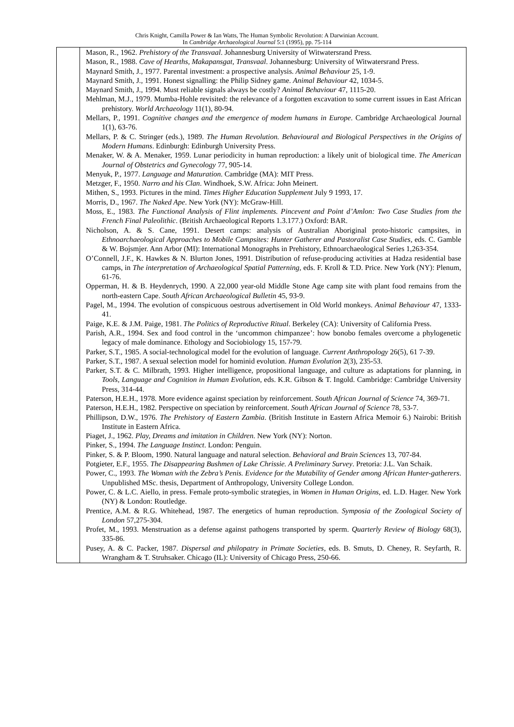Chris Knight, Camilla Power & Ian Watts, The Human Symbolic Revolution: A Darwinian Account.
In Cambridge Archaeological Journal 5:1 (1995), pp. 75-114
| | Mason, R., 1962. Prehistory of the Transvaal . Johannesburg University of Witwatersrand Press. Mason, R., 1988. Cave of Hearths, Makapansgat, Transvaal . Johannesburg: University of Witwatersrand Press. Maynard Smith, J., 1977. Parental investment: a prospective analysis. Animal Behaviour 25, 1-9. Maynard Smith, J., 1991. Honest signalling: the Philip Sidney game. Animal Behaviour 42, 1034-5. Maynard Smith, J., 1994. Must reliable signals always be costly? Animal Behaviour 47, 1115-20. Mehlman, M.J., 1979. Mumba-Hohle revisited: the relevance of a forgotten excavation to some current issues in East African prehistory. World Archaeology 11(1), 80-94. Mellars, P., 1991. Cognitive changes and the emergence of modem humans in Europe . Cambridge Archaeological Journal 1(1), 63-76. Mellars, P. & C. Stringer (eds.), 1989. The Human Revolution. Behavioural and Biological Perspectives in the Origins of Modern Humans . Edinburgh: Edinburgh University Press. Menaker, W. & A. Menaker, 1959. Lunar periodicity in human reproduction: a likely unit of biological time. The American Journal of Obstetrics and Gynecology 77, 905-14. Menyuk, P., 1977. Language and Maturation . Cambridge (MA): MIT Press. Metzger, F., 1950. Narro and his Clan . Windhoek, S.W. Africa: John Meinert. Mithen, S., 1993. Pictures in the mind. Times Higher Education Supplement July 9 1993, 17. Morris, D., 1967. The Naked Ape . New York (NY): McGraw-Hill. Moss, E., 1983. The Functional Analysis of Flint implements. Pincevent and Point d’Amlon: Two Case Studies from the French Final Paleolithic . (British Archaeological Reports 1.3.177.) Oxford: BAR. Nicholson, A. & S. Cane, 1991. Desert camps: analysis of Australian Aboriginal proto-historic campsites, in Ethnoarchaeological Approaches to Mobile Campsites: Hunter Gatherer and Pastoralist Case Studies , eds. C. Gamble & W. Bojsmjer. Ann Arbor (MI): International Monographs in Prehistory, Ethnoarchaeological Series 1,263-354. O’Connell, J.F., K. Hawkes & N. Blurton Jones, 1991. Distribution of refuse-producing activities at Hadza residential base camps, in The interpretation of Archaeological Spatial Patterning , eds. F. Kroll & T.D. Price. New York (NY): Plenum, 61-76. Opperman, H. & B. Heydenrych, 1990. A 22,000 year-old Middle Stone Age camp site with plant food remains from the north-eastern Cape. South African Archaeological Bulletin 45, 93-9. Pagel, M., 1994. The evolution of conspicuous oestrous advertisement in Old World monkeys. Animal Behaviour 47, 1333-41. Paige, K.E. & J.M. Paige, 1981. The Politics of Reproductive Ritual . Berkeley (CA): University of California Press. Parish, A.R., 1994. Sex and food control in the ‘uncommon chimpanzee’: how bonobo females overcome a phylogenetic legacy of male dominance. Ethology and Sociobiology 15, 157-79. Parker, S.T., 1985. A social-technological model for the evolution of language. Current Anthropology 26(5), 61 7-39. Parker, S.T., 1987. A sexual selection model for hominid evolution. Human Evolution 2(3), 235-53. Parker, S.T. & C. Milbrath, 1993. Higher intelligence, propositional language, and culture as adaptations for planning, in Tools, Language and Cognition in Human Evolution , eds. K.R. Gibson & T. Ingold. Cambridge: Cambridge University Press, 314-44. Paterson, H.E.H., 1978. More evidence against speciation by reinforcement. South African Journal of Science 74, 369-71. Paterson, H.E.H., 1982. Perspective on speciation by reinforcement. South African Journal of Science 78, 53-7. Phillipson, D.W., 1976. The Prehistory of Eastern Zambia . (British Institute in Eastern Africa Memoir 6.) Nairobi: British Institute in Eastern Africa. Piaget, J., 1962. Play, Dreams and imitation in Children . New York (NY): Norton. Pinker, S., 1994. The Language Instinct . London: Penguin. Pinker, S. & P. Bloom, 1990. Natural language and natural selection. Behavioral and Brain Sciences 13, 707-84. Potgieter, E.F., 1955. The Disappearing Bushmen of Lake Chrissie. A Preliminary Survey . Pretoria: J.L. Van Schaik. Power, C., 1993. The Woman with the Zebra’s Penis. Evidence for the Mutability of Gender among African Hunter-gatherers . Unpublished MSc. thesis, Department of Anthropology, University College London. Power, C. & L.C. Aiello, in press. Female proto-symbolic strategies, in Women in Human Origins , ed. L.D. Hager. New York (NY) & London: Routledge. Prentice, A.M. & R.G. Whitehead, 1987. The energetics of human reproduction. Symposia of the Zoological Society of London 57,275-304. Profet, M., 1993. Menstruation as a defense against pathogens transported by sperm. Quarterly Review of Biology 68(3), 335-86. Pusey, A. & C. Packer, 1987. Dispersal and philopatry in Primate Societies , eds. B. Smuts, D. Cheney, R. Seyfarth, R. Wrangham & T. Struhsaker. Chicago (IL): University of Chicago Press, 250-66. |